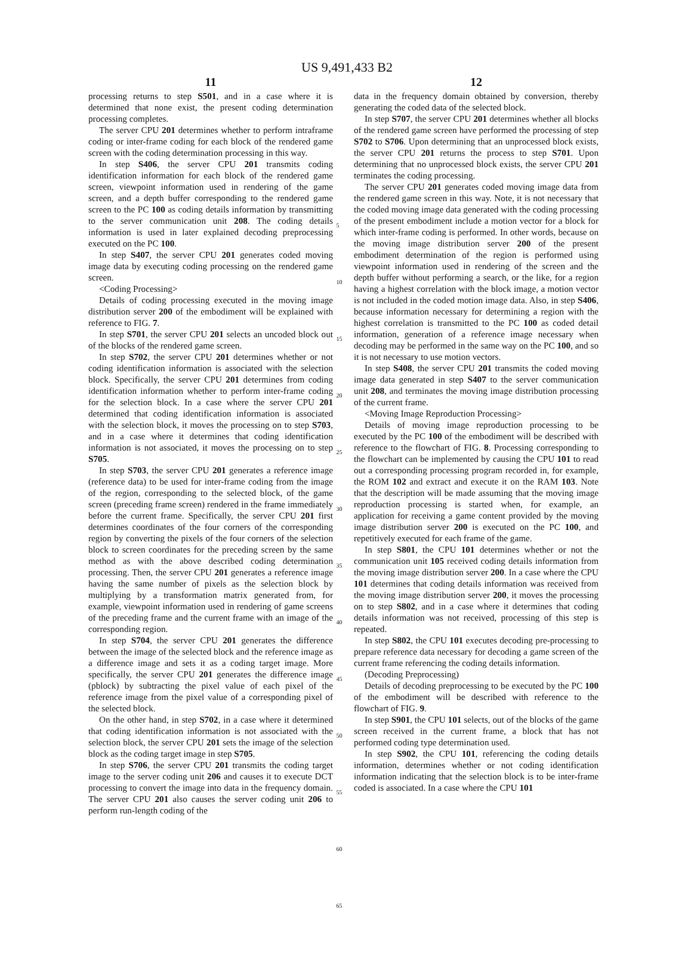US 9,491,433 B2
11
processing returns to step S501, and in a case where it is determined that none exist, the present coding determination processing completes.
The server CPU 201 determines whether to perform intraframe coding or inter-frame coding for each block of the rendered game screen with the coding determination processing in this way.
In step S406, the server CPU 201 transmits coding identification information for each block of the rendered game screen, viewpoint information used in rendering of the game screen, and a depth buffer corresponding to the rendered game screen to the PC 100 as coding details information by transmitting to the server communication unit 208. The coding details information is used in later explained decoding preprocessing executed on the PC 100.
In step S407, the server CPU 201 generates coded moving image data by executing coding processing on the rendered game screen.
<Coding Processing>
Details of coding processing executed in the moving image distribution server 200 of the embodiment will be explained with reference to FIG. 7.
In step S701, the server CPU 201 selects an uncoded block out of the blocks of the rendered game screen.
In step S702, the server CPU 201 determines whether or not coding identification information is associated with the selection block. Specifically, the server CPU 201 determines from coding identification information whether to perform inter-frame coding for the selection block. In a case where the server CPU 201 determined that coding identification information is associated with the selection block, it moves the processing on to step S703, and in a case where it determines that coding identification information is not associated, it moves the processing on to step S705.
In step S703, the server CPU 201 generates a reference image (reference data) to be used for inter-frame coding from the image of the region, corresponding to the selected block, of the game screen (preceding frame screen) rendered in the frame immediately before the current frame. Specifically, the server CPU 201 first determines coordinates of the four corners of the corresponding region by converting the pixels of the four corners of the selection block to screen coordinates for the preceding screen by the same method as with the above described coding determination processing. Then, the server CPU 201 generates a reference image having the same number of pixels as the selection block by multiplying by a transformation matrix generated from, for example, viewpoint information used in rendering of game screens of the preceding frame and the current frame with an image of the corresponding region.
In step S704, the server CPU 201 generates the difference between the image of the selected block and the reference image as a difference image and sets it as a coding target image. More specifically, the server CPU 201 generates the difference image (pblock) by subtracting the pixel value of each pixel of the reference image from the pixel value of a corresponding pixel of the selected block.
On the other hand, in step S702, in a case where it determined that coding identification information is not associated with the selection block, the server CPU 201 sets the image of the selection block as the coding target image in step S705.
In step S706, the server CPU 201 transmits the coding target image to the server coding unit 206 and causes it to execute DCT processing to convert the image into data in the frequency domain. The server CPU 201 also causes the server coding unit 206 to perform run-length coding of the
5
10
15
20
25
30
35
40
45
50
55
60
65
12
data in the frequency domain obtained by conversion, thereby generating the coded data of the selected block.
In step S707, the server CPU 201 determines whether all blocks of the rendered game screen have performed the processing of step S702 to S706. Upon determining that an unprocessed block exists, the server CPU 201 returns the process to step S701. Upon determining that no unprocessed block exists, the server CPU 201 terminates the coding processing.
The server CPU 201 generates coded moving image data from the rendered game screen in this way. Note, it is not necessary that the coded moving image data generated with the coding processing of the present embodiment include a motion vector for a block for which inter-frame coding is performed. In other words, because on the moving image distribution server 200 of the present embodiment determination of the region is performed using viewpoint information used in rendering of the screen and the depth buffer without performing a search, or the like, for a region having a highest correlation with the block image, a motion vector is not included in the coded motion image data. Also, in step S406, because information necessary for determining a region with the highest correlation is transmitted to the PC 100 as coded detail information, generation of a reference image necessary when decoding may be performed in the same way on the PC 100, and so it is not necessary to use motion vectors.
In step S408, the server CPU 201 transmits the coded moving image data generated in step S407 to the server communication unit 208, and terminates the moving image distribution processing of the current frame.
<Moving Image Reproduction Processing>
Details of moving image reproduction processing to be executed by the PC 100 of the embodiment will be described with reference to the flowchart of FIG. 8. Processing corresponding to the flowchart can be implemented by causing the CPU 101 to read out a corresponding processing program recorded in, for example, the ROM 102 and extract and execute it on the RAM 103. Note that the description will be made assuming that the moving image reproduction processing is started when, for example, an application for receiving a game content provided by the moving image distribution server 200 is executed on the PC 100, and repetitively executed for each frame of the game.
In step S801, the CPU 101 determines whether or not the communication unit 105 received coding details information from the moving image distribution server 200. In a case where the CPU 101 determines that coding details information was received from the moving image distribution server 200, it moves the processing on to step S802, and in a case where it determines that coding details information was not received, processing of this step is repeated.
In step S802, the CPU 101 executes decoding pre-processing to prepare reference data necessary for decoding a game screen of the current frame referencing the coding details information.
(Decoding Preprocessing)
Details of decoding preprocessing to be executed by the PC 100 of the embodiment will be described with reference to the flowchart of FIG. 9.
In step S901, the CPU 101 selects, out of the blocks of the game screen received in the current frame, a block that has not performed coding type determination used.
In step S902, the CPU 101, referencing the coding details information, determines whether or not coding identification information indicating that the selection block is to be inter-frame coded is associated. In a case where the CPU 101